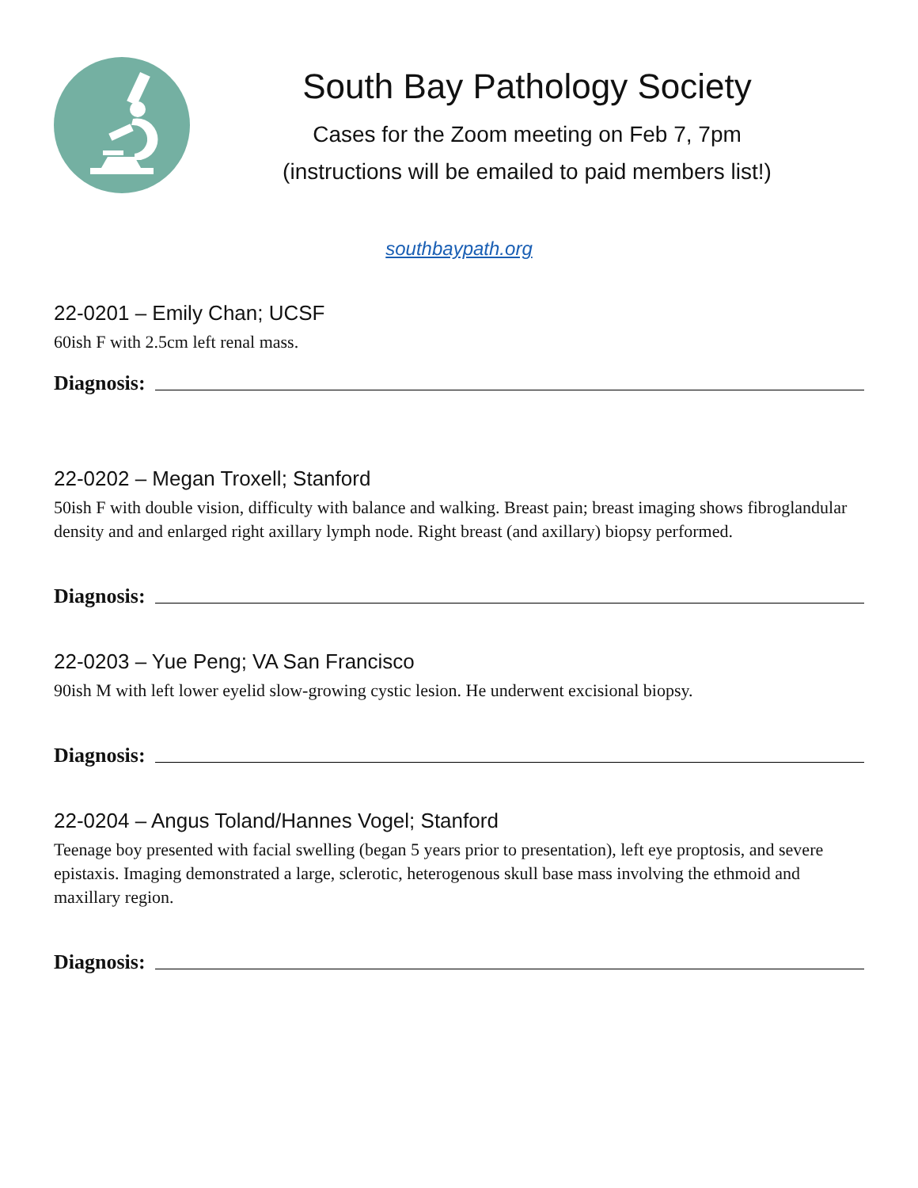South Bay Pathology Society
Cases for the Zoom meeting on Feb 7, 7pm
(instructions will be emailed to paid members list!)
southbaypath.org
22-0201 – Emily Chan; UCSF
60ish F with 2.5cm left renal mass.
Diagnosis:
22-0202 – Megan Troxell; Stanford
50ish F with double vision, difficulty with balance and walking. Breast pain; breast imaging shows fibroglandular density and and enlarged right axillary lymph node. Right breast (and axillary) biopsy performed.
Diagnosis:
22-0203 – Yue Peng; VA San Francisco
90ish M with left lower eyelid slow-growing cystic lesion. He underwent excisional biopsy.
Diagnosis:
22-0204 – Angus Toland/Hannes Vogel; Stanford
Teenage boy presented with facial swelling (began 5 years prior to presentation), left eye proptosis, and severe epistaxis. Imaging demonstrated a large, sclerotic, heterogenous skull base mass involving the ethmoid and maxillary region.
Diagnosis: